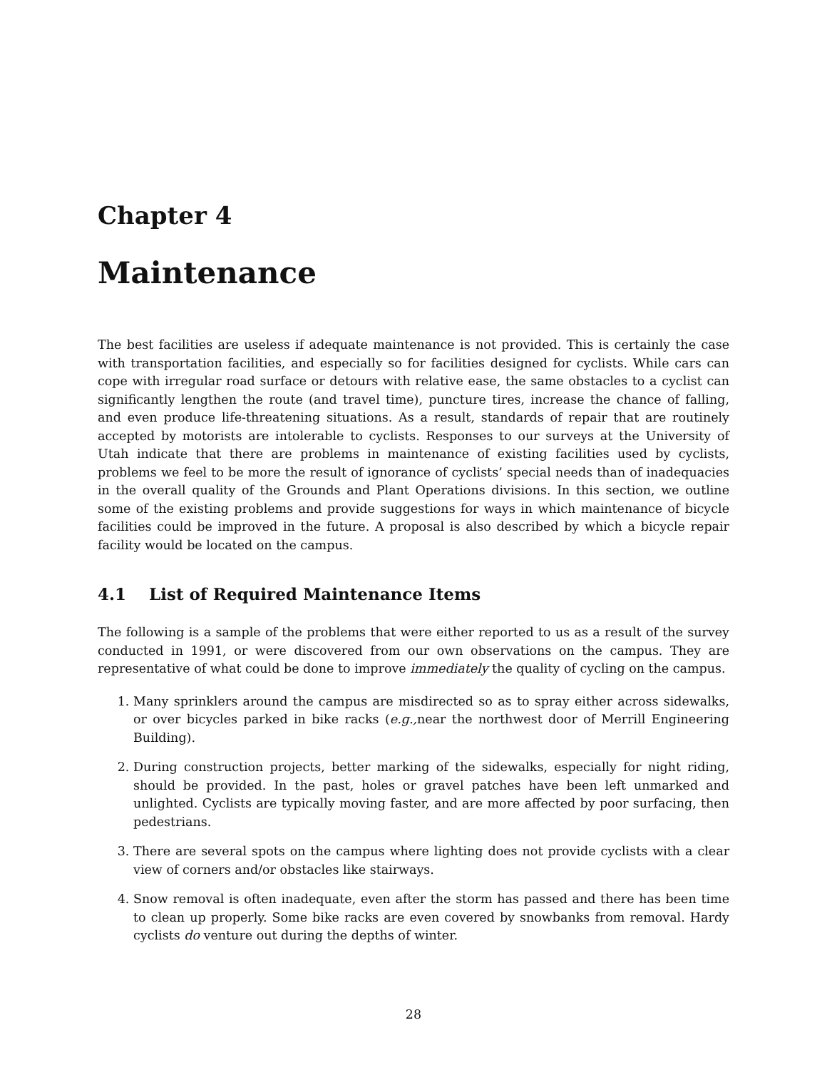Chapter 4
Maintenance
The best facilities are useless if adequate maintenance is not provided. This is certainly the case with transportation facilities, and especially so for facilities designed for cyclists. While cars can cope with irregular road surface or detours with relative ease, the same obstacles to a cyclist can significantly lengthen the route (and travel time), puncture tires, increase the chance of falling, and even produce life-threatening situations. As a result, standards of repair that are routinely accepted by motorists are intolerable to cyclists. Responses to our surveys at the University of Utah indicate that there are problems in maintenance of existing facilities used by cyclists, problems we feel to be more the result of ignorance of cyclists’ special needs than of inadequacies in the overall quality of the Grounds and Plant Operations divisions. In this section, we outline some of the existing problems and provide suggestions for ways in which maintenance of bicycle facilities could be improved in the future. A proposal is also described by which a bicycle repair facility would be located on the campus.
4.1 List of Required Maintenance Items
The following is a sample of the problems that were either reported to us as a result of the survey conducted in 1991, or were discovered from our own observations on the campus. They are representative of what could be done to improve immediately the quality of cycling on the campus.
1. Many sprinklers around the campus are misdirected so as to spray either across sidewalks, or over bicycles parked in bike racks (e.g., near the northwest door of Merrill Engineering Building).
2. During construction projects, better marking of the sidewalks, especially for night riding, should be provided. In the past, holes or gravel patches have been left unmarked and unlighted. Cyclists are typically moving faster, and are more affected by poor surfacing, then pedestrians.
3. There are several spots on the campus where lighting does not provide cyclists with a clear view of corners and/or obstacles like stairways.
4. Snow removal is often inadequate, even after the storm has passed and there has been time to clean up properly. Some bike racks are even covered by snowbanks from removal. Hardy cyclists do venture out during the depths of winter.
28